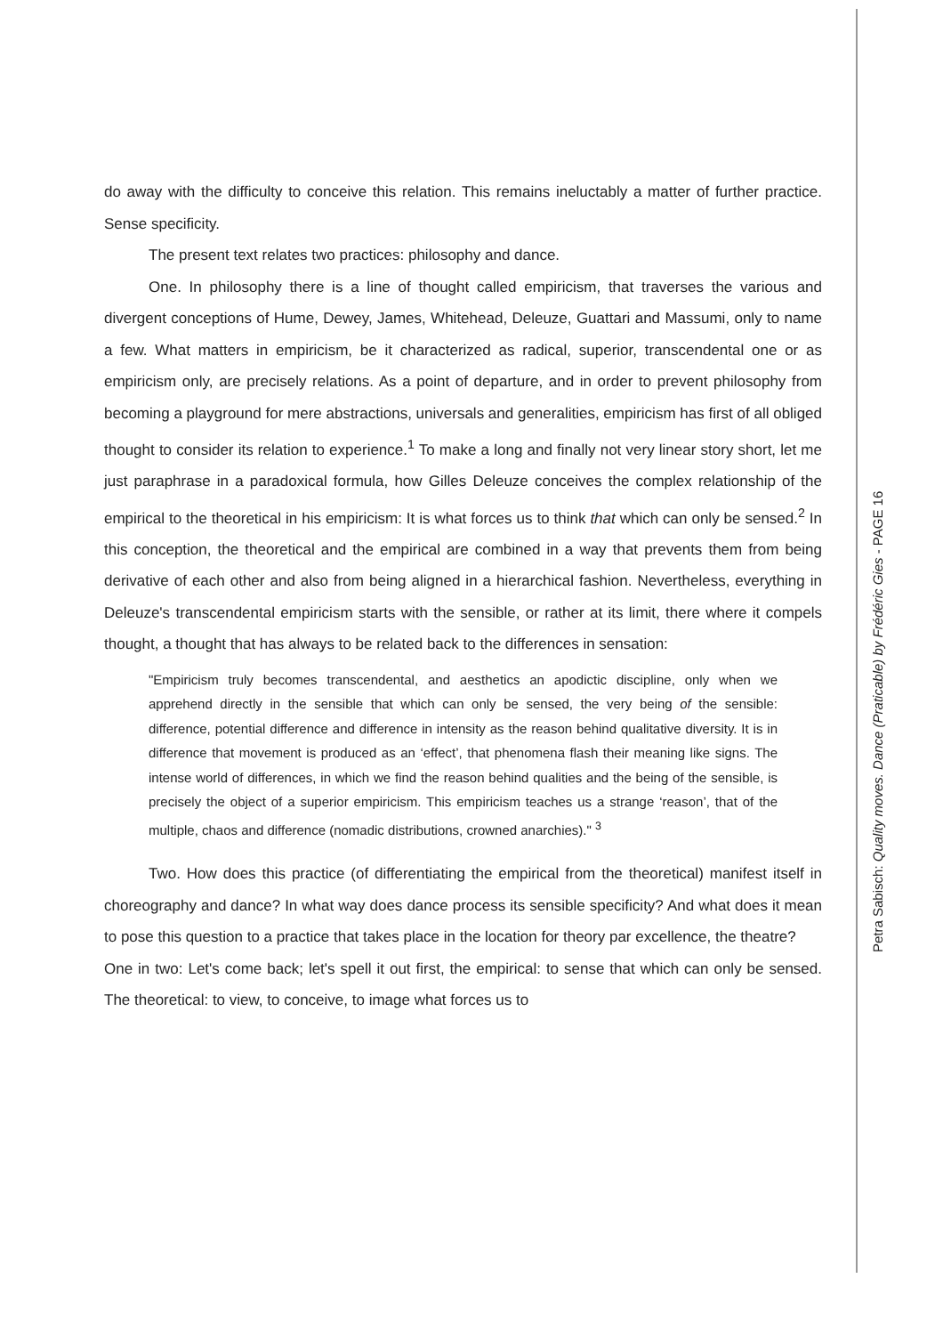do away with the difficulty to conceive this relation. This remains ineluctably a matter of further practice. Sense specificity.
The present text relates two practices: philosophy and dance.
One. In philosophy there is a line of thought called empiricism, that traverses the various and divergent conceptions of Hume, Dewey, James, Whitehead, Deleuze, Guattari and Massumi, only to name a few. What matters in empiricism, be it characterized as radical, superior, transcendental one or as empiricism only, are precisely relations. As a point of departure, and in order to prevent philosophy from becoming a playground for mere abstractions, universals and generalities, empiricism has first of all obliged thought to consider its relation to experience.<sup>1</sup> To make a long and finally not very linear story short, let me just paraphrase in a paradoxical formula, how Gilles Deleuze conceives the complex relationship of the empirical to the theoretical in his empiricism: It is what forces us to think that which can only be sensed.<sup>2</sup> In this conception, the theoretical and the empirical are combined in a way that prevents them from being derivative of each other and also from being aligned in a hierarchical fashion. Nevertheless, everything in Deleuze's transcendental empiricism starts with the sensible, or rather at its limit, there where it compels thought, a thought that has always to be related back to the differences in sensation:
"Empiricism truly becomes transcendental, and aesthetics an apodictic discipline, only when we apprehend directly in the sensible that which can only be sensed, the very being of the sensible: difference, potential difference and difference in intensity as the reason behind qualitative diversity. It is in difference that movement is produced as an ‘effect’, that phenomena flash their meaning like signs. The intense world of differences, in which we find the reason behind qualities and the being of the sensible, is precisely the object of a superior empiricism. This empiricism teaches us a strange ‘reason’, that of the multiple, chaos and difference (nomadic distributions, crowned anarchies)." <sup>3</sup>
Two. How does this practice (of differentiating the empirical from the theoretical) manifest itself in choreography and dance? In what way does dance process its sensible specificity? And what does it mean to pose this question to a practice that takes place in the location for theory par excellence, the theatre?
One in two: Let's come back; let's spell it out first, the empirical: to sense that which can only be sensed. The theoretical: to view, to conceive, to image what forces us to
Petra Sabisch: Quality moves. Dance (Praticable) by Frédéric Gies - PAGE 16